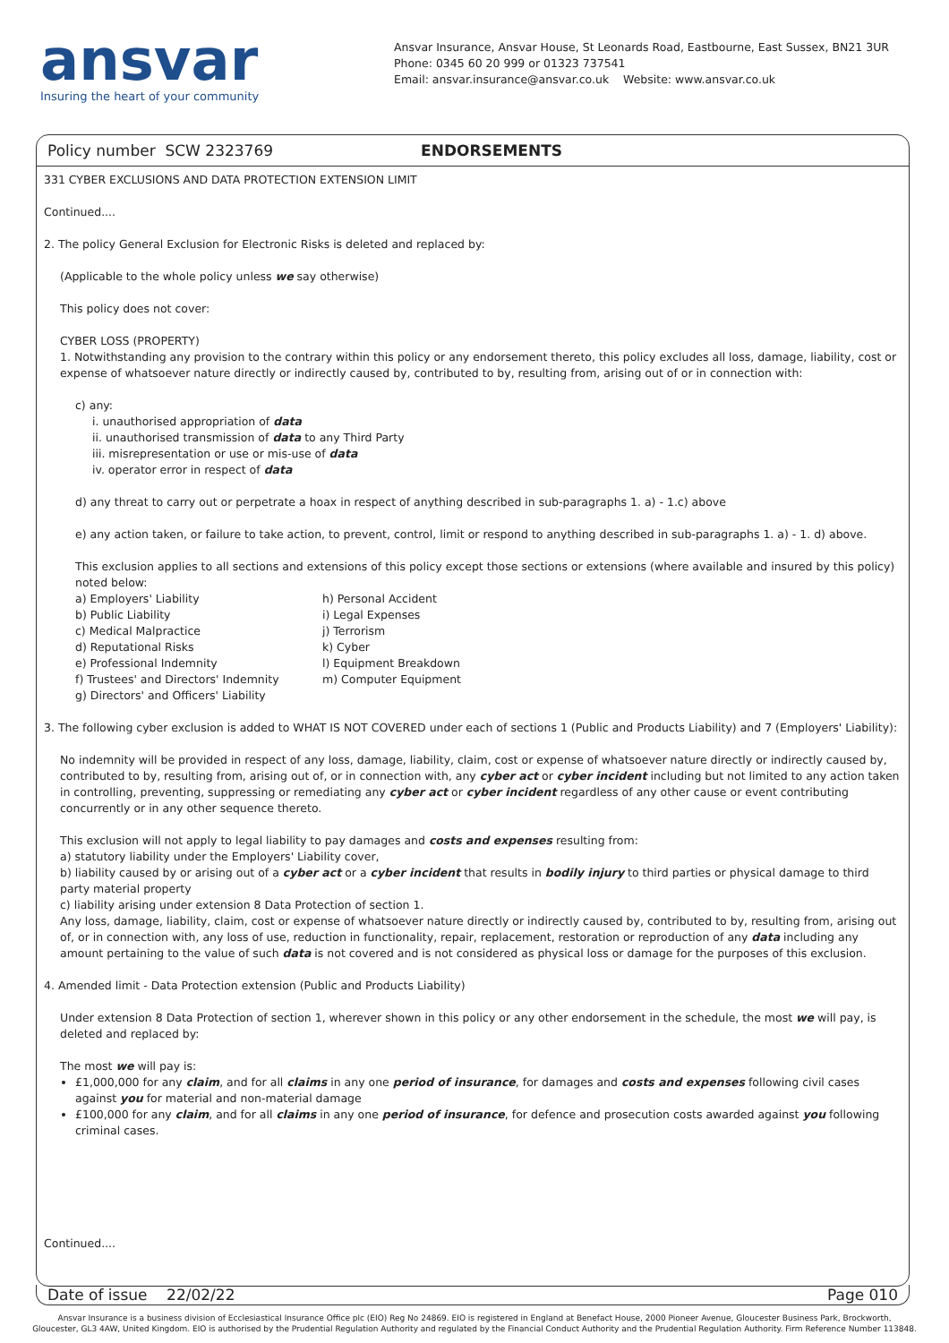ansvar
Insuring the heart of your community
Ansvar Insurance, Ansvar House, St Leonards Road, Eastbourne, East Sussex, BN21 3UR
Phone: 0345 60 20 999 or 01323 737541
Email: ansvar.insurance@ansvar.co.uk Website: www.ansvar.co.uk
Policy number SCW 2323769 ENDORSEMENTS
331 CYBER EXCLUSIONS AND DATA PROTECTION EXTENSION LIMIT
Continued....
2. The policy General Exclusion for Electronic Risks is deleted and replaced by:
(Applicable to the whole policy unless we say otherwise)
This policy does not cover:
CYBER LOSS (PROPERTY)
1. Notwithstanding any provision to the contrary within this policy or any endorsement thereto, this policy excludes all loss, damage, liability, cost or expense of whatsoever nature directly or indirectly caused by, contributed to by, resulting from, arising out of or in connection with:
c) any:
i. unauthorised appropriation of data
ii. unauthorised transmission of data to any Third Party
iii. misrepresentation or use or mis-use of data
iv. operator error in respect of data
d) any threat to carry out or perpetrate a hoax in respect of anything described in sub-paragraphs 1. a) - 1.c) above
e) any action taken, or failure to take action, to prevent, control, limit or respond to anything described in sub-paragraphs 1. a) - 1. d) above.
This exclusion applies to all sections and extensions of this policy except those sections or extensions (where available and insured by this policy) noted below:
a) Employers' Liability
b) Public Liability
c) Medical Malpractice
d) Reputational Risks
e) Professional Indemnity
f) Trustees' and Directors' Indemnity
g) Directors' and Officers' Liability
h) Personal Accident
i) Legal Expenses
j) Terrorism
k) Cyber
l) Equipment Breakdown
m) Computer Equipment
3. The following cyber exclusion is added to WHAT IS NOT COVERED under each of sections 1 (Public and Products Liability) and 7 (Employers' Liability):
No indemnity will be provided in respect of any loss, damage, liability, claim, cost or expense of whatsoever nature directly or indirectly caused by, contributed to by, resulting from, arising out of, or in connection with, any cyber act or cyber incident including but not limited to any action taken in controlling, preventing, suppressing or remediating any cyber act or cyber incident regardless of any other cause or event contributing concurrently or in any other sequence thereto.
This exclusion will not apply to legal liability to pay damages and costs and expenses resulting from:
a) statutory liability under the Employers' Liability cover,
b) liability caused by or arising out of a cyber act or a cyber incident that results in bodily injury to third parties or physical damage to third party material property
c) liability arising under extension 8 Data Protection of section 1.
Any loss, damage, liability, claim, cost or expense of whatsoever nature directly or indirectly caused by, contributed to by, resulting from, arising out of, or in connection with, any loss of use, reduction in functionality, repair, replacement, restoration or reproduction of any data including any amount pertaining to the value of such data is not covered and is not considered as physical loss or damage for the purposes of this exclusion.
4. Amended limit - Data Protection extension (Public and Products Liability)
Under extension 8 Data Protection of section 1, wherever shown in this policy or any other endorsement in the schedule, the most we will pay, is deleted and replaced by:
The most we will pay is:
£1,000,000 for any claim, and for all claims in any one period of insurance, for damages and costs and expenses following civil cases against you for material and non-material damage
£100,000 for any claim, and for all claims in any one period of insurance, for defence and prosecution costs awarded against you following criminal cases.
Continued....
Date of issue 22/02/22 Page 010
Ansvar Insurance is a business division of Ecclesiastical Insurance Office plc (EIO) Reg No 24869. EIO is registered in England at Benefact House, 2000 Pioneer Avenue, Gloucester Business Park, Brockworth,
Gloucester, GL3 4AW, United Kingdom. EIO is authorised by the Prudential Regulation Authority and regulated by the Financial Conduct Authority and the Prudential Regulation Authority. Firm Reference Number 113848.